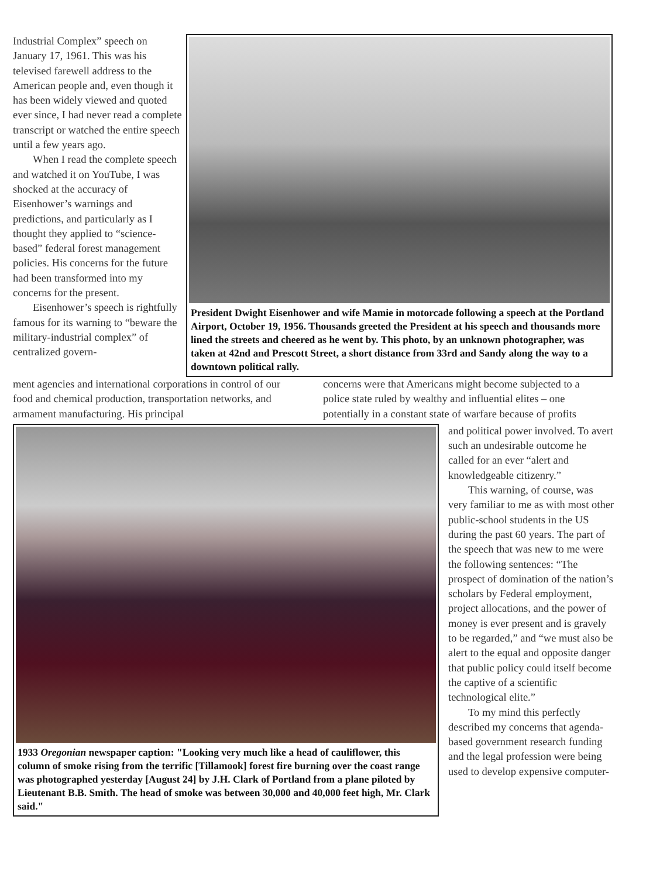Industrial Complex” speech on January 17, 1961. This was his televised farewell address to the American people and, even though it has been widely viewed and quoted ever since, I had never read a complete transcript or watched the entire speech until a few years ago.
When I read the complete speech and watched it on YouTube, I was shocked at the accuracy of Eisenhower’s warnings and predictions, and particularly as I thought they applied to “science-based” federal forest management policies. His concerns for the future had been transformed into my concerns for the present.
Eisenhower’s speech is rightfully famous for its warning to “beware the military-industrial complex” of centralized govern-
President Dwight Eisenhower and wife Mamie in motorcade following a speech at the Portland Airport, October 19, 1956. Thousands greeted the President at his speech and thousands more lined the streets and cheered as he went by. This photo, by an unknown photographer, was taken at 42nd and Prescott Street, a short distance from 33rd and Sandy along the way to a downtown political rally.
ment agencies and international corporations in control of our food and chemical production, transportation networks, and armament manufacturing. His principal
concerns were that Americans might become subjected to a police state ruled by wealthy and influential elites – one potentially in a constant state of warfare because of profits
1933 Oregonian newspaper caption: "Looking very much like a head of cauliflower, this column of smoke rising from the terrific [Tillamook] forest fire burning over the coast range was photographed yesterday [August 24] by J.H. Clark of Portland from a plane piloted by Lieutenant B.B. Smith. The head of smoke was between 30,000 and 40,000 feet high, Mr. Clark said."
and political power involved. To avert such an undesirable outcome he called for an ever “alert and knowledgeable citizenry.”
This warning, of course, was very familiar to me as with most other public-school students in the US during the past 60 years. The part of the speech that was new to me were the following sentences: “The prospect of domination of the nation’s scholars by Federal employment, project allocations, and the power of money is ever present and is gravely to be regarded,” and “we must also be alert to the equal and opposite danger that public policy could itself become the captive of a scientific technological elite.”
To my mind this perfectly described my concerns that agenda-based government research funding and the legal profession were being used to develop expensive computer-